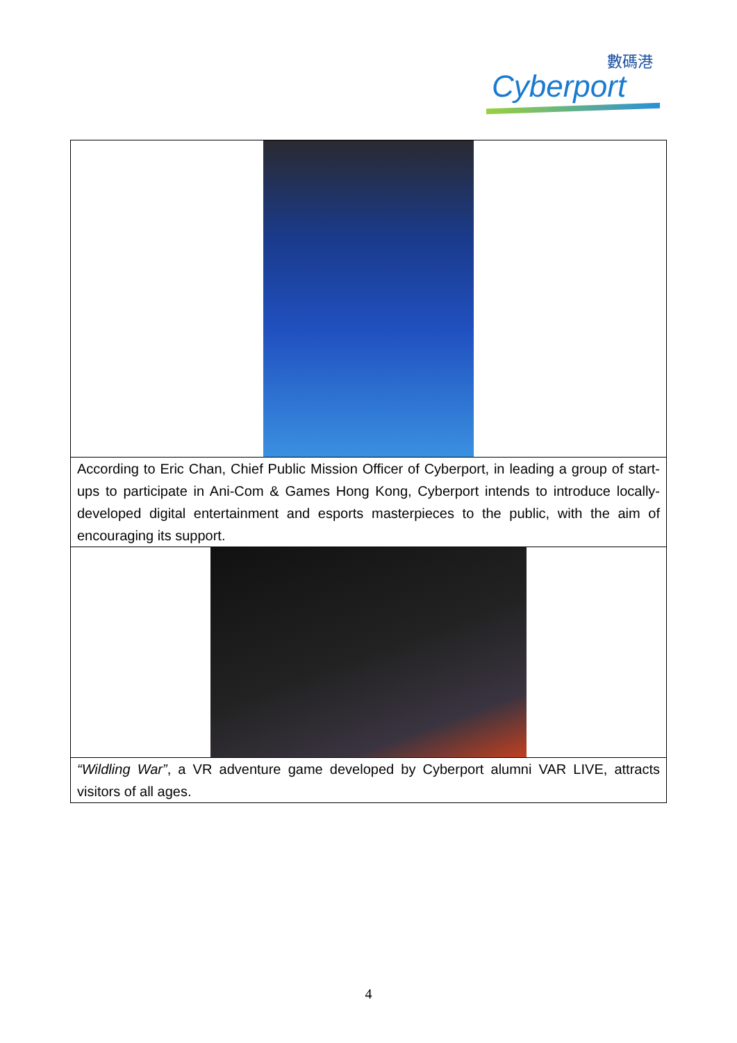數碼港
Cyberport
| According to Eric Chan, Chief Public Mission Officer of Cyberport, in leading a group of start-ups to participate in Ani-Com & Games Hong Kong, Cyberport intends to introduce locally-developed digital entertainment and esports masterpieces to the public, with the aim of encouraging its support. |
| “Wildling War” , a VR adventure game developed by Cyberport alumni VAR LIVE, attracts visitors of all ages. |
4